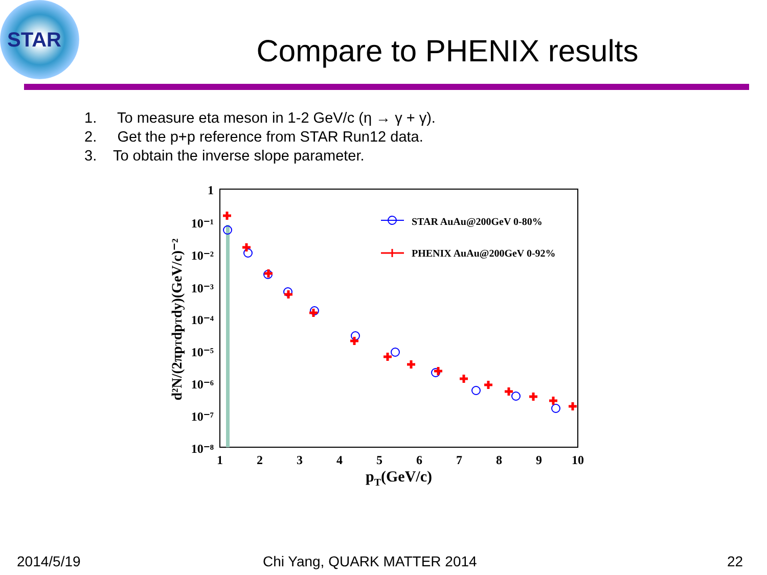STAR
Compare to PHENIX results
1. To measure eta meson in 1-2 GeV/c (η → γ + γ).
2. Get the p+p reference from STAR Run12 data.
3. To obtain the inverse slope parameter.
1
10⁻¹
10⁻²
10⁻³
10⁻⁴
10⁻⁵
10⁻⁶
10⁻⁷
10⁻⁸
1
2
3
4
5
6
7
8
9
10
pT(GeV/c)
d²N/(2πpTdpTdy)(GeV/c)⁻²
STAR AuAu@200GeV 0-80%
PHENIX AuAu@200GeV 0-92%
2014/5/19 Chi Yang, QUARK MATTER 2014 22